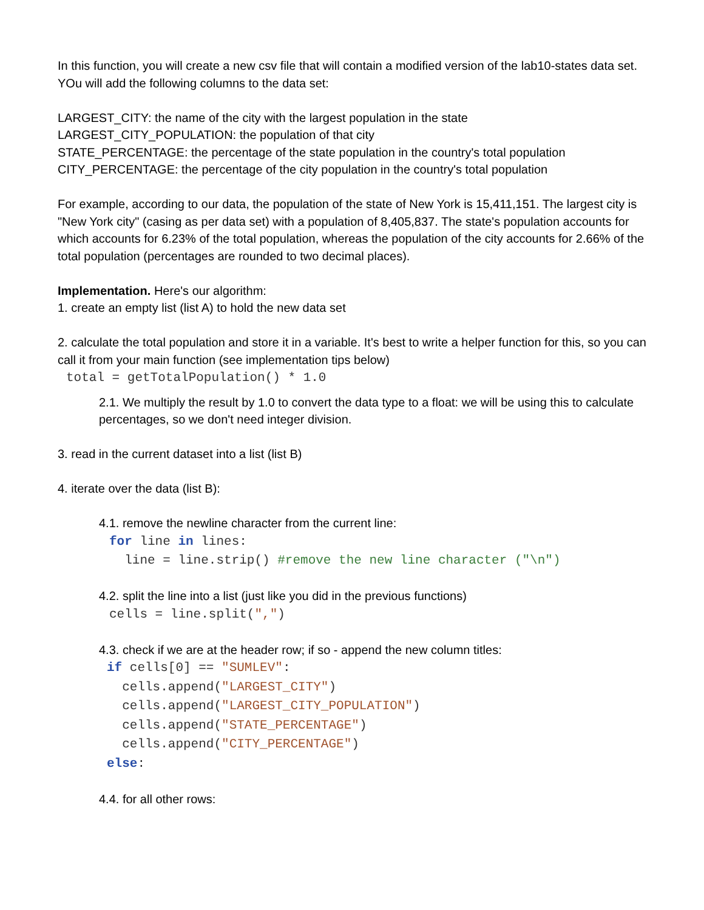In this function, you will create a new csv file that will contain a modified version of the lab10-states data set. YOu will add the following columns to the data set:
LARGEST_CITY: the name of the city with the largest population in the state
LARGEST_CITY_POPULATION: the population of that city
STATE_PERCENTAGE: the percentage of the state population in the country's total population
CITY_PERCENTAGE: the percentage of the city population in the country's total population
For example, according to our data, the population of the state of New York is 15,411,151. The largest city is "New York city" (casing as per data set) with a population of 8,405,837. The state's population accounts for which accounts for 6.23% of the total population, whereas the population of the city accounts for 2.66% of the total population (percentages are rounded to two decimal places).
Implementation. Here's our algorithm:
1. create an empty list (list A) to hold the new data set
2. calculate the total population and store it in a variable. It's best to write a helper function for this, so you can call it from your main function (see implementation tips below)
total = getTotalPopulation() * 1.0
2.1. We multiply the result by 1.0 to convert the data type to a float: we will be using this to calculate percentages, so we don't need integer division.
3. read in the current dataset into a list (list B)
4. iterate over the data (list B):
4.1. remove the newline character from the current line:
for line in lines:
  line = line.strip() #remove the new line character ("\n")
4.2. split the line into a list (just like you did in the previous functions)
cells = line.split(",")
4.3. check if we are at the header row; if so - append the new column titles:
if cells[0] == "SUMLEV":
  cells.append("LARGEST_CITY")
  cells.append("LARGEST_CITY_POPULATION")
  cells.append("STATE_PERCENTAGE")
  cells.append("CITY_PERCENTAGE")
else:
4.4. for all other rows: